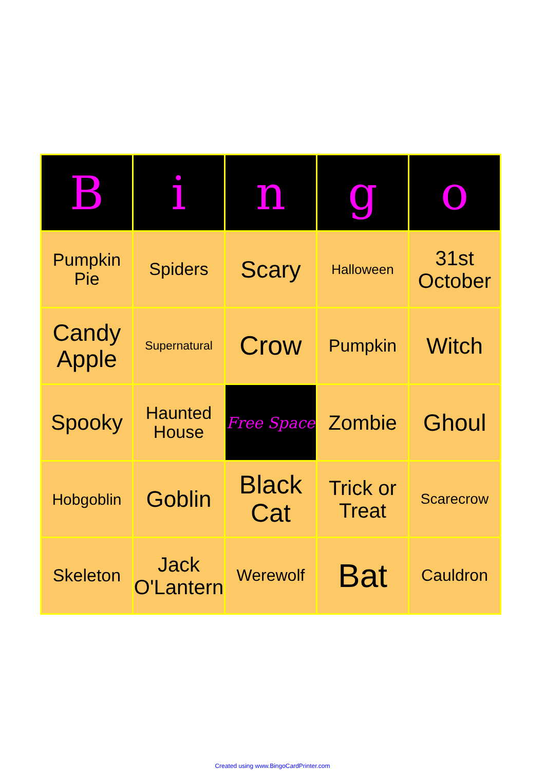| B | i | n | g | o |
| --- | --- | --- | --- | --- |
| Pumpkin Pie | Spiders | Scary | Halloween | 31st October |
| Candy Apple | Supernatural | Crow | Pumpkin | Witch |
| Spooky | Haunted House | Free Space | Zombie | Ghoul |
| Hobgoblin | Goblin | Black Cat | Trick or Treat | Scarecrow |
| Skeleton | Jack O'Lantern | Werewolf | Bat | Cauldron |
Created using www.BingoCardPrinter.com